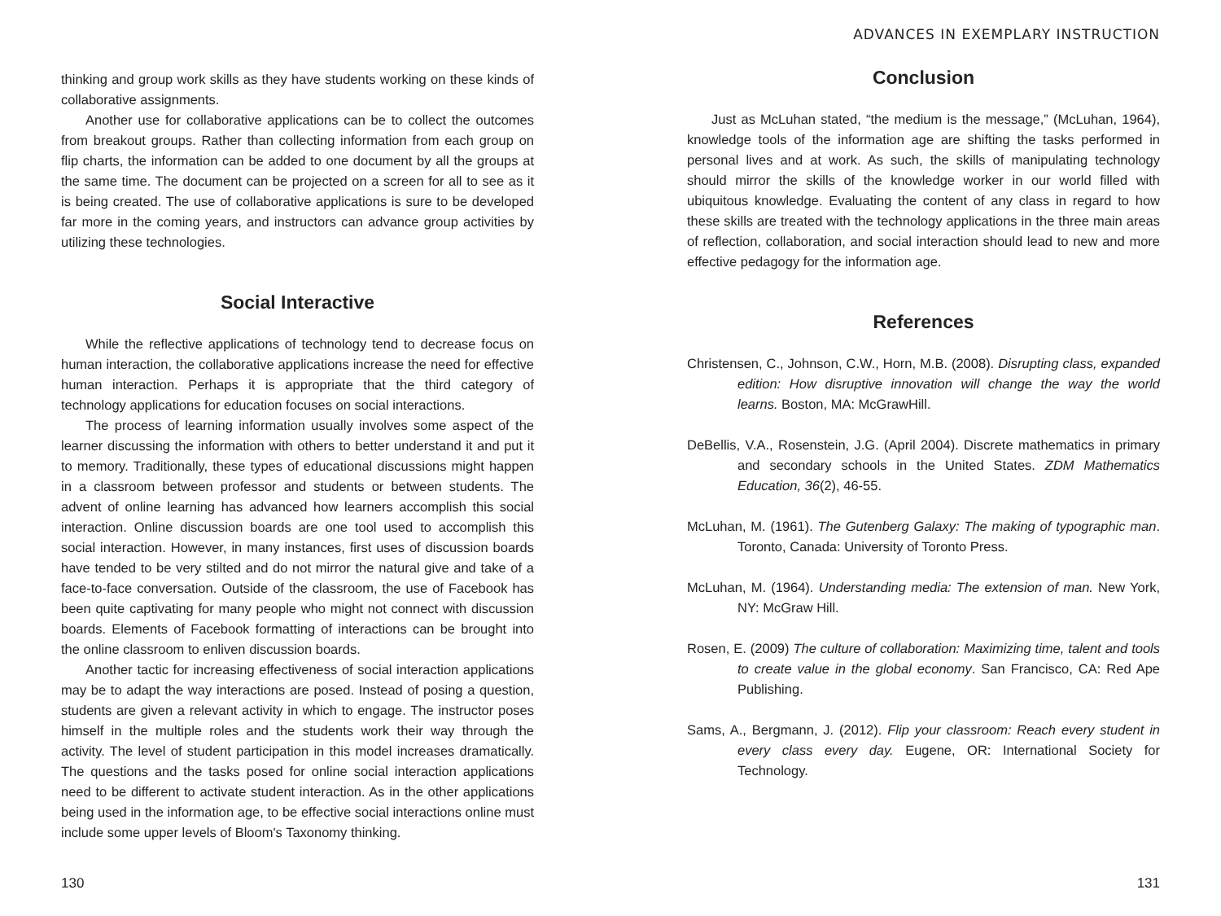thinking and group work skills as they have students working on these kinds of collaborative assignments.
Another use for collaborative applications can be to collect the outcomes from breakout groups. Rather than collecting information from each group on flip charts, the information can be added to one document by all the groups at the same time. The document can be projected on a screen for all to see as it is being created. The use of collaborative applications is sure to be developed far more in the coming years, and instructors can advance group activities by utilizing these technologies.
Social Interactive
While the reflective applications of technology tend to decrease focus on human interaction, the collaborative applications increase the need for effective human interaction. Perhaps it is appropriate that the third category of technology applications for education focuses on social interactions.
The process of learning information usually involves some aspect of the learner discussing the information with others to better understand it and put it to memory. Traditionally, these types of educational discussions might happen in a classroom between professor and students or between students. The advent of online learning has advanced how learners accomplish this social interaction. Online discussion boards are one tool used to accomplish this social interaction. However, in many instances, first uses of discussion boards have tended to be very stilted and do not mirror the natural give and take of a face-to-face conversation. Outside of the classroom, the use of Facebook has been quite captivating for many people who might not connect with discussion boards. Elements of Facebook formatting of interactions can be brought into the online classroom to enliven discussion boards.
Another tactic for increasing effectiveness of social interaction applications may be to adapt the way interactions are posed. Instead of posing a question, students are given a relevant activity in which to engage. The instructor poses himself in the multiple roles and the students work their way through the activity. The level of student participation in this model increases dramatically. The questions and the tasks posed for online social interaction applications need to be different to activate student interaction. As in the other applications being used in the information age, to be effective social interactions online must include some upper levels of Bloom's Taxonomy thinking.
130
ADVANCES IN EXEMPLARY INSTRUCTION
Conclusion
Just as McLuhan stated, “the medium is the message,” (McLuhan, 1964), knowledge tools of the information age are shifting the tasks performed in personal lives and at work. As such, the skills of manipulating technology should mirror the skills of the knowledge worker in our world filled with ubiquitous knowledge. Evaluating the content of any class in regard to how these skills are treated with the technology applications in the three main areas of reflection, collaboration, and social interaction should lead to new and more effective pedagogy for the information age.
References
Christensen, C., Johnson, C.W., Horn, M.B. (2008). Disrupting class, expanded edition: How disruptive innovation will change the way the world learns. Boston, MA: McGrawHill.
DeBellis, V.A., Rosenstein, J.G. (April 2004). Discrete mathematics in primary and secondary schools in the United States. ZDM Mathematics Education, 36(2), 46-55.
McLuhan, M. (1961). The Gutenberg Galaxy: The making of typographic man. Toronto, Canada: University of Toronto Press.
McLuhan, M. (1964). Understanding media: The extension of man. New York, NY: McGraw Hill.
Rosen, E. (2009) The culture of collaboration: Maximizing time, talent and tools to create value in the global economy. San Francisco, CA: Red Ape Publishing.
Sams, A., Bergmann, J. (2012). Flip your classroom: Reach every student in every class every day. Eugene, OR: International Society for Technology.
131